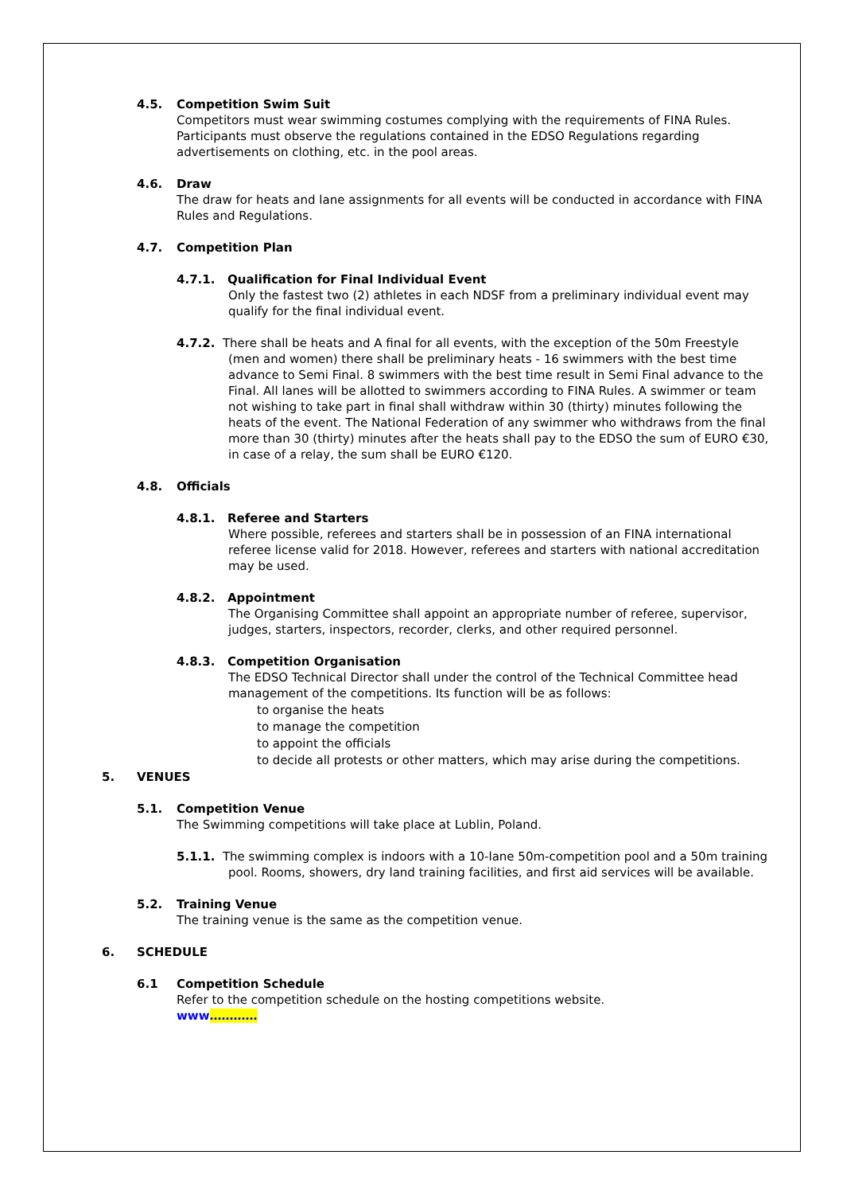4.5. Competition Swim Suit
Competitors must wear swimming costumes complying with the requirements of FINA Rules. Participants must observe the regulations contained in the EDSO Regulations regarding advertisements on clothing, etc. in the pool areas.
4.6. Draw
The draw for heats and lane assignments for all events will be conducted in accordance with FINA Rules and Regulations.
4.7. Competition Plan
4.7.1. Qualification for Final Individual Event
Only the fastest two (2) athletes in each NDSF from a preliminary individual event may qualify for the final individual event.
4.7.2. There shall be heats and A final for all events, with the exception of the 50m Freestyle (men and women) there shall be preliminary heats - 16 swimmers with the best time advance to Semi Final. 8 swimmers with the best time result in Semi Final advance to the Final. All lanes will be allotted to swimmers according to FINA Rules. A swimmer or team not wishing to take part in final shall withdraw within 30 (thirty) minutes following the heats of the event. The National Federation of any swimmer who withdraws from the final more than 30 (thirty) minutes after the heats shall pay to the EDSO the sum of EURO €30, in case of a relay, the sum shall be EURO €120.
4.8. Officials
4.8.1. Referee and Starters
Where possible, referees and starters shall be in possession of an FINA international referee license valid for 2018. However, referees and starters with national accreditation may be used.
4.8.2. Appointment
The Organising Committee shall appoint an appropriate number of referee, supervisor, judges, starters, inspectors, recorder, clerks, and other required personnel.
4.8.3. Competition Organisation
The EDSO Technical Director shall under the control of the Technical Committee head management of the competitions. Its function will be as follows:
to organise the heats
to manage the competition
to appoint the officials
to decide all protests or other matters, which may arise during the competitions.
5. VENUES
5.1. Competition Venue
The Swimming competitions will take place at Lublin, Poland.
5.1.1. The swimming complex is indoors with a 10-lane 50m-competition pool and a 50m training pool. Rooms, showers, dry land training facilities, and first aid services will be available.
5.2. Training Venue
The training venue is the same as the competition venue.
6. SCHEDULE
6.1 Competition Schedule
Refer to the competition schedule on the hosting competitions website.
www…………